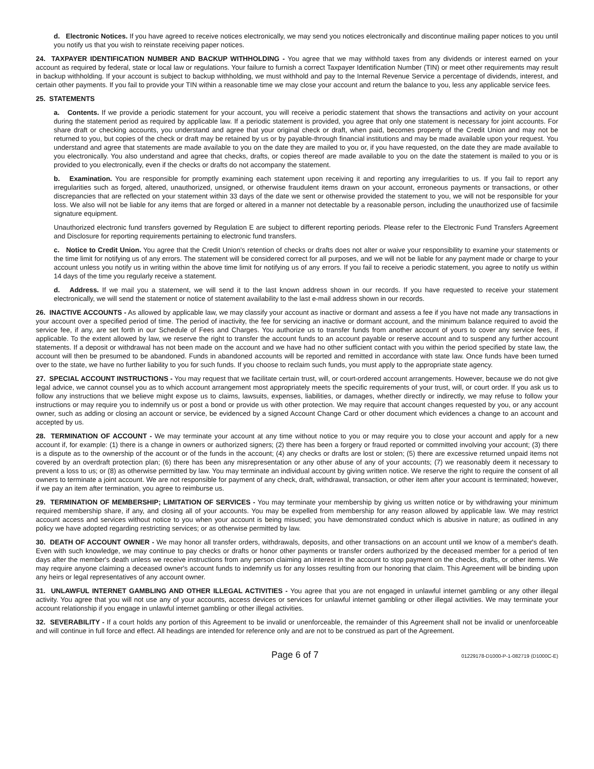d. Electronic Notices. If you have agreed to receive notices electronically, we may send you notices electronically and discontinue mailing paper notices to you until you notify us that you wish to reinstate receiving paper notices.
24. TAXPAYER IDENTIFICATION NUMBER AND BACKUP WITHHOLDING - You agree that we may withhold taxes from any dividends or interest earned on your account as required by federal, state or local law or regulations. Your failure to furnish a correct Taxpayer Identification Number (TIN) or meet other requirements may result in backup withholding. If your account is subject to backup withholding, we must withhold and pay to the Internal Revenue Service a percentage of dividends, interest, and certain other payments. If you fail to provide your TIN within a reasonable time we may close your account and return the balance to you, less any applicable service fees.
25. STATEMENTS
a. Contents. If we provide a periodic statement for your account, you will receive a periodic statement that shows the transactions and activity on your account during the statement period as required by applicable law. If a periodic statement is provided, you agree that only one statement is necessary for joint accounts. For share draft or checking accounts, you understand and agree that your original check or draft, when paid, becomes property of the Credit Union and may not be returned to you, but copies of the check or draft may be retained by us or by payable-through financial institutions and may be made available upon your request. You understand and agree that statements are made available to you on the date they are mailed to you or, if you have requested, on the date they are made available to you electronically. You also understand and agree that checks, drafts, or copies thereof are made available to you on the date the statement is mailed to you or is provided to you electronically, even if the checks or drafts do not accompany the statement.
b. Examination. You are responsible for promptly examining each statement upon receiving it and reporting any irregularities to us. If you fail to report any irregularities such as forged, altered, unauthorized, unsigned, or otherwise fraudulent items drawn on your account, erroneous payments or transactions, or other discrepancies that are reflected on your statement within 33 days of the date we sent or otherwise provided the statement to you, we will not be responsible for your loss. We also will not be liable for any items that are forged or altered in a manner not detectable by a reasonable person, including the unauthorized use of facsimile signature equipment.
Unauthorized electronic fund transfers governed by Regulation E are subject to different reporting periods. Please refer to the Electronic Fund Transfers Agreement and Disclosure for reporting requirements pertaining to electronic fund transfers.
c. Notice to Credit Union. You agree that the Credit Union's retention of checks or drafts does not alter or waive your responsibility to examine your statements or the time limit for notifying us of any errors. The statement will be considered correct for all purposes, and we will not be liable for any payment made or charge to your account unless you notify us in writing within the above time limit for notifying us of any errors. If you fail to receive a periodic statement, you agree to notify us within 14 days of the time you regularly receive a statement.
d. Address. If we mail you a statement, we will send it to the last known address shown in our records. If you have requested to receive your statement electronically, we will send the statement or notice of statement availability to the last e-mail address shown in our records.
26. INACTIVE ACCOUNTS - As allowed by applicable law, we may classify your account as inactive or dormant and assess a fee if you have not made any transactions in your account over a specified period of time. The period of inactivity, the fee for servicing an inactive or dormant account, and the minimum balance required to avoid the service fee, if any, are set forth in our Schedule of Fees and Charges. You authorize us to transfer funds from another account of yours to cover any service fees, if applicable. To the extent allowed by law, we reserve the right to transfer the account funds to an account payable or reserve account and to suspend any further account statements. If a deposit or withdrawal has not been made on the account and we have had no other sufficient contact with you within the period specified by state law, the account will then be presumed to be abandoned. Funds in abandoned accounts will be reported and remitted in accordance with state law. Once funds have been turned over to the state, we have no further liability to you for such funds. If you choose to reclaim such funds, you must apply to the appropriate state agency.
27. SPECIAL ACCOUNT INSTRUCTIONS - You may request that we facilitate certain trust, will, or court-ordered account arrangements. However, because we do not give legal advice, we cannot counsel you as to which account arrangement most appropriately meets the specific requirements of your trust, will, or court order. If you ask us to follow any instructions that we believe might expose us to claims, lawsuits, expenses, liabilities, or damages, whether directly or indirectly, we may refuse to follow your instructions or may require you to indemnify us or post a bond or provide us with other protection. We may require that account changes requested by you, or any account owner, such as adding or closing an account or service, be evidenced by a signed Account Change Card or other document which evidences a change to an account and accepted by us.
28. TERMINATION OF ACCOUNT - We may terminate your account at any time without notice to you or may require you to close your account and apply for a new account if, for example: (1) there is a change in owners or authorized signers; (2) there has been a forgery or fraud reported or committed involving your account; (3) there is a dispute as to the ownership of the account or of the funds in the account; (4) any checks or drafts are lost or stolen; (5) there are excessive returned unpaid items not covered by an overdraft protection plan; (6) there has been any misrepresentation or any other abuse of any of your accounts; (7) we reasonably deem it necessary to prevent a loss to us; or (8) as otherwise permitted by law. You may terminate an individual account by giving written notice. We reserve the right to require the consent of all owners to terminate a joint account. We are not responsible for payment of any check, draft, withdrawal, transaction, or other item after your account is terminated; however, if we pay an item after termination, you agree to reimburse us.
29. TERMINATION OF MEMBERSHIP; LIMITATION OF SERVICES - You may terminate your membership by giving us written notice or by withdrawing your minimum required membership share, if any, and closing all of your accounts. You may be expelled from membership for any reason allowed by applicable law. We may restrict account access and services without notice to you when your account is being misused; you have demonstrated conduct which is abusive in nature; as outlined in any policy we have adopted regarding restricting services; or as otherwise permitted by law.
30. DEATH OF ACCOUNT OWNER - We may honor all transfer orders, withdrawals, deposits, and other transactions on an account until we know of a member's death. Even with such knowledge, we may continue to pay checks or drafts or honor other payments or transfer orders authorized by the deceased member for a period of ten days after the member's death unless we receive instructions from any person claiming an interest in the account to stop payment on the checks, drafts, or other items. We may require anyone claiming a deceased owner's account funds to indemnify us for any losses resulting from our honoring that claim. This Agreement will be binding upon any heirs or legal representatives of any account owner.
31. UNLAWFUL INTERNET GAMBLING AND OTHER ILLEGAL ACTIVITIES - You agree that you are not engaged in unlawful internet gambling or any other illegal activity. You agree that you will not use any of your accounts, access devices or services for unlawful internet gambling or other illegal activities. We may terminate your account relationship if you engage in unlawful internet gambling or other illegal activities.
32. SEVERABILITY - If a court holds any portion of this Agreement to be invalid or unenforceable, the remainder of this Agreement shall not be invalid or unenforceable and will continue in full force and effect. All headings are intended for reference only and are not to be construed as part of the Agreement.
Page 6 of 7 01229178-D1000-P-1-082719 (D1000C-E)